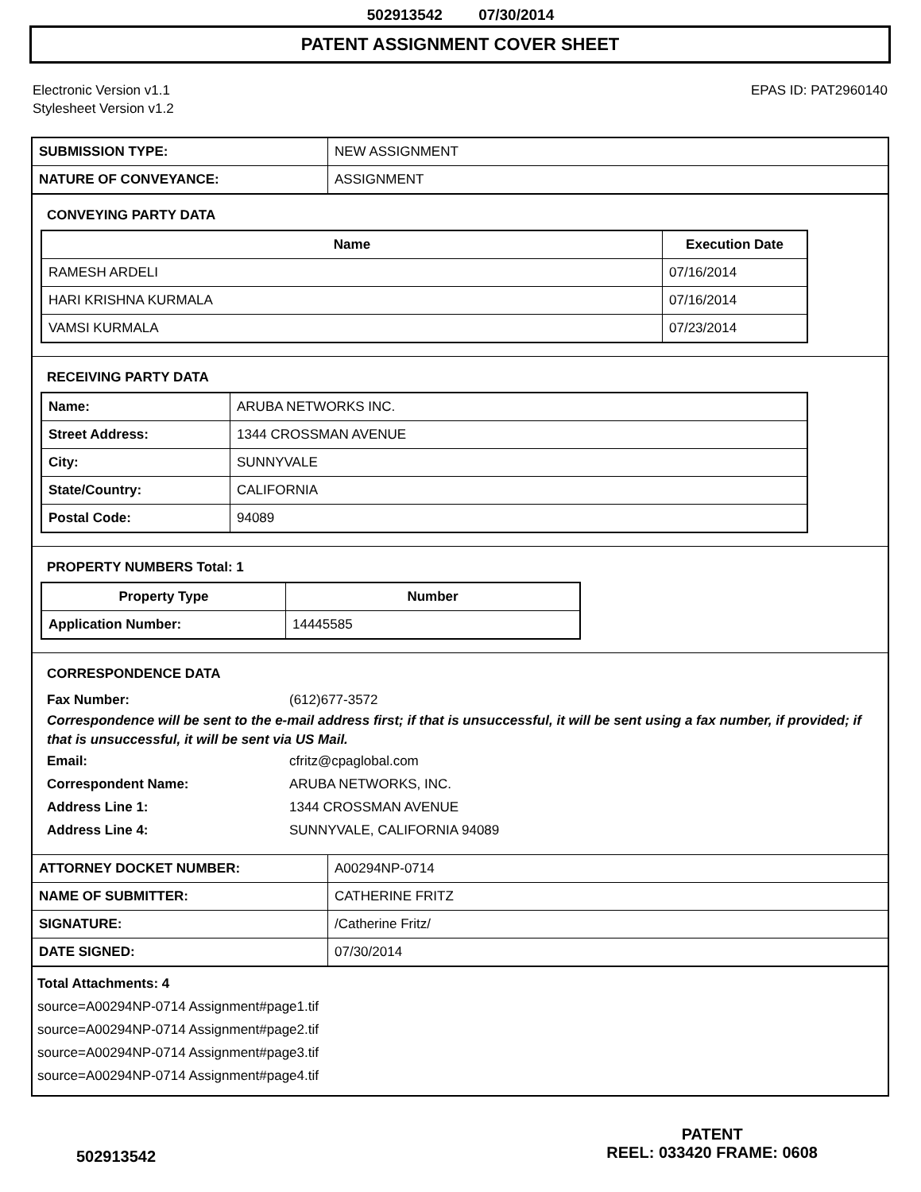502913542 07/30/2014
PATENT ASSIGNMENT COVER SHEET
Electronic Version v1.1
Stylesheet Version v1.2
EPAS ID: PAT2960140
| SUBMISSION TYPE: | NEW ASSIGNMENT |
| NATURE OF CONVEYANCE: | ASSIGNMENT |
CONVEYING PARTY DATA
| Name | Execution Date |
| --- | --- |
| RAMESH ARDELI | 07/16/2014 |
| HARI KRISHNA KURMALA | 07/16/2014 |
| VAMSI KURMALA | 07/23/2014 |
RECEIVING PARTY DATA
| Name: | ARUBA NETWORKS INC. |
| Street Address: | 1344 CROSSMAN AVENUE |
| City: | SUNNYVALE |
| State/Country: | CALIFORNIA |
| Postal Code: | 94089 |
PROPERTY NUMBERS Total: 1
| Property Type | Number |
| --- | --- |
| Application Number: | 14445585 |
CORRESPONDENCE DATA
Fax Number: (612)677-3572
Correspondence will be sent to the e-mail address first; if that is unsuccessful, it will be sent using a fax number, if provided; if that is unsuccessful, it will be sent via US Mail.
Email: cfritz@cpaglobal.com
Correspondent Name: ARUBA NETWORKS, INC.
Address Line 1: 1344 CROSSMAN AVENUE
Address Line 4: SUNNYVALE, CALIFORNIA 94089
| ATTORNEY DOCKET NUMBER: | A00294NP-0714 |
| NAME OF SUBMITTER: | CATHERINE FRITZ |
| SIGNATURE: | /Catherine Fritz/ |
| DATE SIGNED: | 07/30/2014 |
Total Attachments: 4
source=A00294NP-0714 Assignment#page1.tif
source=A00294NP-0714 Assignment#page2.tif
source=A00294NP-0714 Assignment#page3.tif
source=A00294NP-0714 Assignment#page4.tif
502913542
PATENT
REEL: 033420 FRAME: 0608